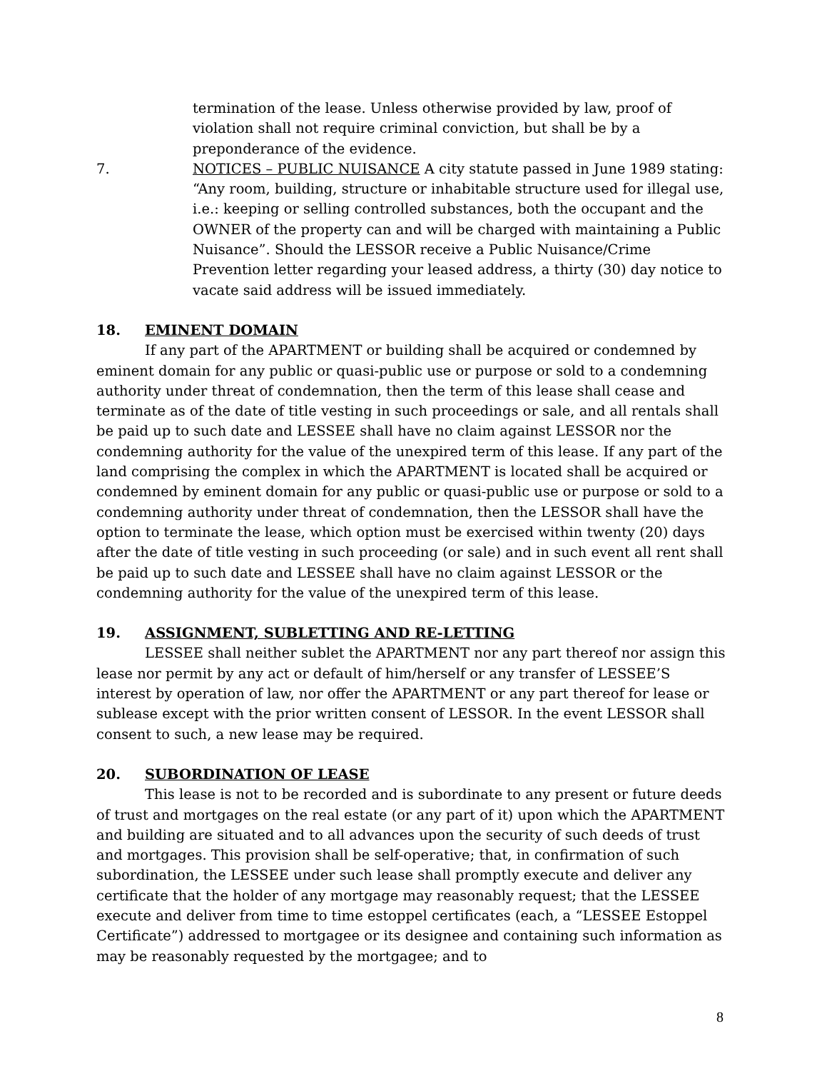termination of the lease. Unless otherwise provided by law, proof of violation shall not require criminal conviction, but shall be by a preponderance of the evidence.
7. NOTICES – PUBLIC NUISANCE A city statute passed in June 1989 stating: “Any room, building, structure or inhabitable structure used for illegal use, i.e.: keeping or selling controlled substances, both the occupant and the OWNER of the property can and will be charged with maintaining a Public Nuisance”. Should the LESSOR receive a Public Nuisance/Crime Prevention letter regarding your leased address, a thirty (30) day notice to vacate said address will be issued immediately.
18. EMINENT DOMAIN
If any part of the APARTMENT or building shall be acquired or condemned by eminent domain for any public or quasi-public use or purpose or sold to a condemning authority under threat of condemnation, then the term of this lease shall cease and terminate as of the date of title vesting in such proceedings or sale, and all rentals shall be paid up to such date and LESSEE shall have no claim against LESSOR nor the condemning authority for the value of the unexpired term of this lease. If any part of the land comprising the complex in which the APARTMENT is located shall be acquired or condemned by eminent domain for any public or quasi-public use or purpose or sold to a condemning authority under threat of condemnation, then the LESSOR shall have the option to terminate the lease, which option must be exercised within twenty (20) days after the date of title vesting in such proceeding (or sale) and in such event all rent shall be paid up to such date and LESSEE shall have no claim against LESSOR or the condemning authority for the value of the unexpired term of this lease.
19. ASSIGNMENT, SUBLETTING AND RE-LETTING
LESSEE shall neither sublet the APARTMENT nor any part thereof nor assign this lease nor permit by any act or default of him/herself or any transfer of LESSEE’S interest by operation of law, nor offer the APARTMENT or any part thereof for lease or sublease except with the prior written consent of LESSOR. In the event LESSOR shall consent to such, a new lease may be required.
20. SUBORDINATION OF LEASE
This lease is not to be recorded and is subordinate to any present or future deeds of trust and mortgages on the real estate (or any part of it) upon which the APARTMENT and building are situated and to all advances upon the security of such deeds of trust and mortgages. This provision shall be self-operative; that, in confirmation of such subordination, the LESSEE under such lease shall promptly execute and deliver any certificate that the holder of any mortgage may reasonably request; that the LESSEE execute and deliver from time to time estoppel certificates (each, a “LESSEE Estoppel Certificate”) addressed to mortgagee or its designee and containing such information as may be reasonably requested by the mortgagee; and to
8